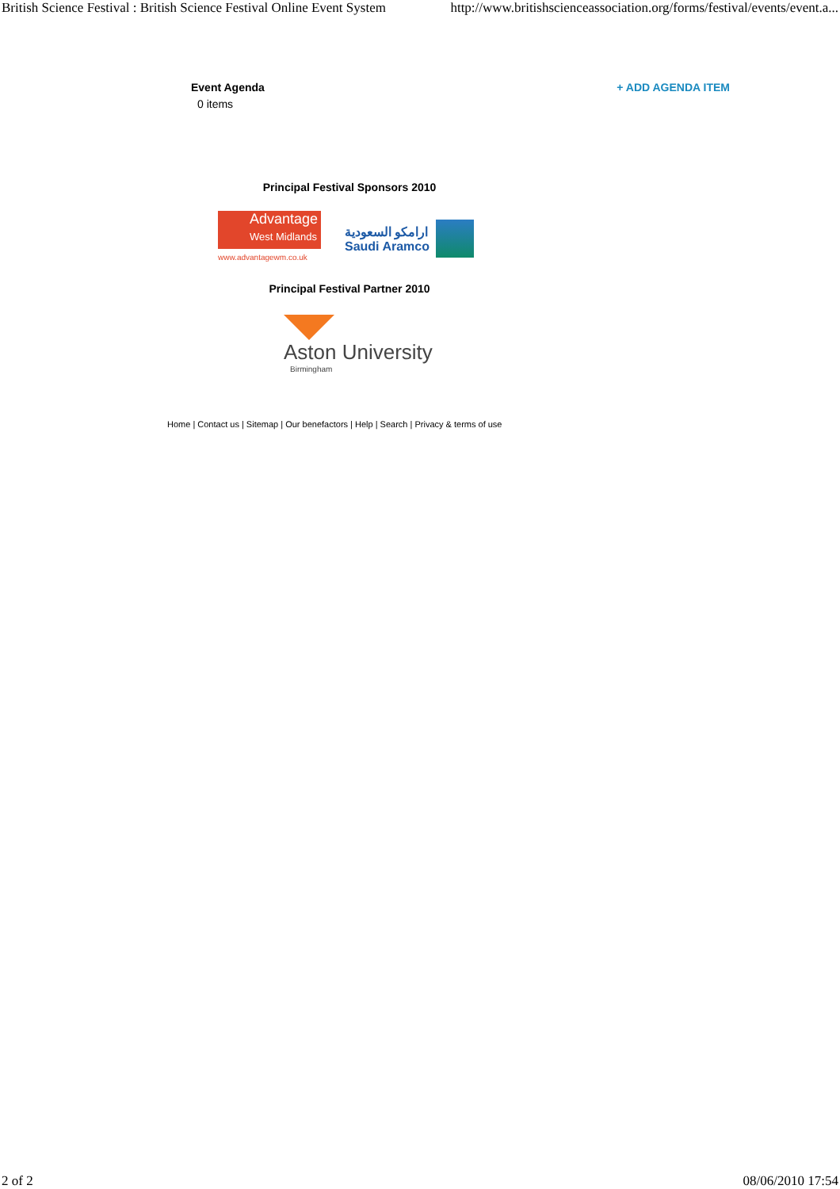British Science Festival : British Science Festival Online Event System http://www.britishscienceassociation.org/forms/festival/events/event.a...
Event Agenda
0 items
+ ADD AGENDA ITEM
Principal Festival Sponsors 2010
Advantage
West Midlands
www.advantagewm.co.uk
ارامكو السعودية
Saudi Aramco
Principal Festival Partner 2010
Aston University
Birmingham
Home | Contact us | Sitemap | Our benefactors | Help | Search | Privacy & terms of use
2 of 2 08/06/2010 17:54